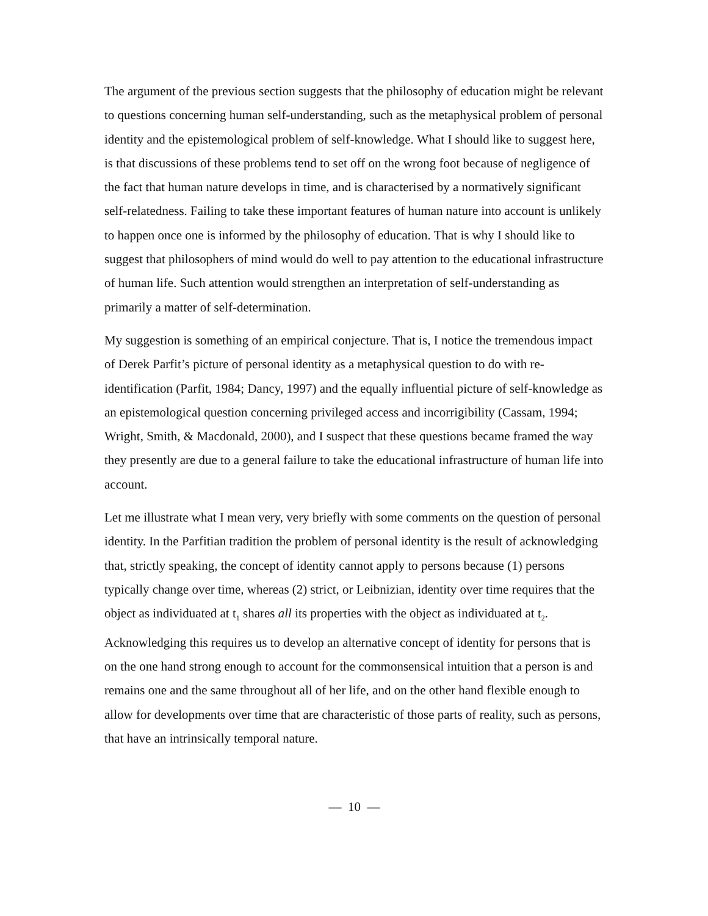The argument of the previous section suggests that the philosophy of education might be relevant to questions concerning human self-understanding, such as the metaphysical problem of personal identity and the epistemological problem of self-knowledge. What I should like to suggest here, is that discussions of these problems tend to set off on the wrong foot because of negligence of the fact that human nature develops in time, and is characterised by a normatively significant self-relatedness. Failing to take these important features of human nature into account is unlikely to happen once one is informed by the philosophy of education. That is why I should like to suggest that philosophers of mind would do well to pay attention to the educational infrastructure of human life. Such attention would strengthen an interpretation of self-understanding as primarily a matter of self-determination.
My suggestion is something of an empirical conjecture. That is, I notice the tremendous impact of Derek Parfit’s picture of personal identity as a metaphysical question to do with re-identification (Parfit, 1984; Dancy, 1997) and the equally influential picture of self-knowledge as an epistemological question concerning privileged access and incorrigibility (Cassam, 1994; Wright, Smith, & Macdonald, 2000), and I suspect that these questions became framed the way they presently are due to a general failure to take the educational infrastructure of human life into account.
Let me illustrate what I mean very, very briefly with some comments on the question of personal identity. In the Parfitian tradition the problem of personal identity is the result of acknowledging that, strictly speaking, the concept of identity cannot apply to persons because (1) persons typically change over time, whereas (2) strict, or Leibnizian, identity over time requires that the object as individuated at t<sub>1</sub> shares all its properties with the object as individuated at t<sub>2</sub>. Acknowledging this requires us to develop an alternative concept of identity for persons that is on the one hand strong enough to account for the commonsensical intuition that a person is and remains one and the same throughout all of her life, and on the other hand flexible enough to allow for developments over time that are characteristic of those parts of reality, such as persons, that have an intrinsically temporal nature.
— 10 —